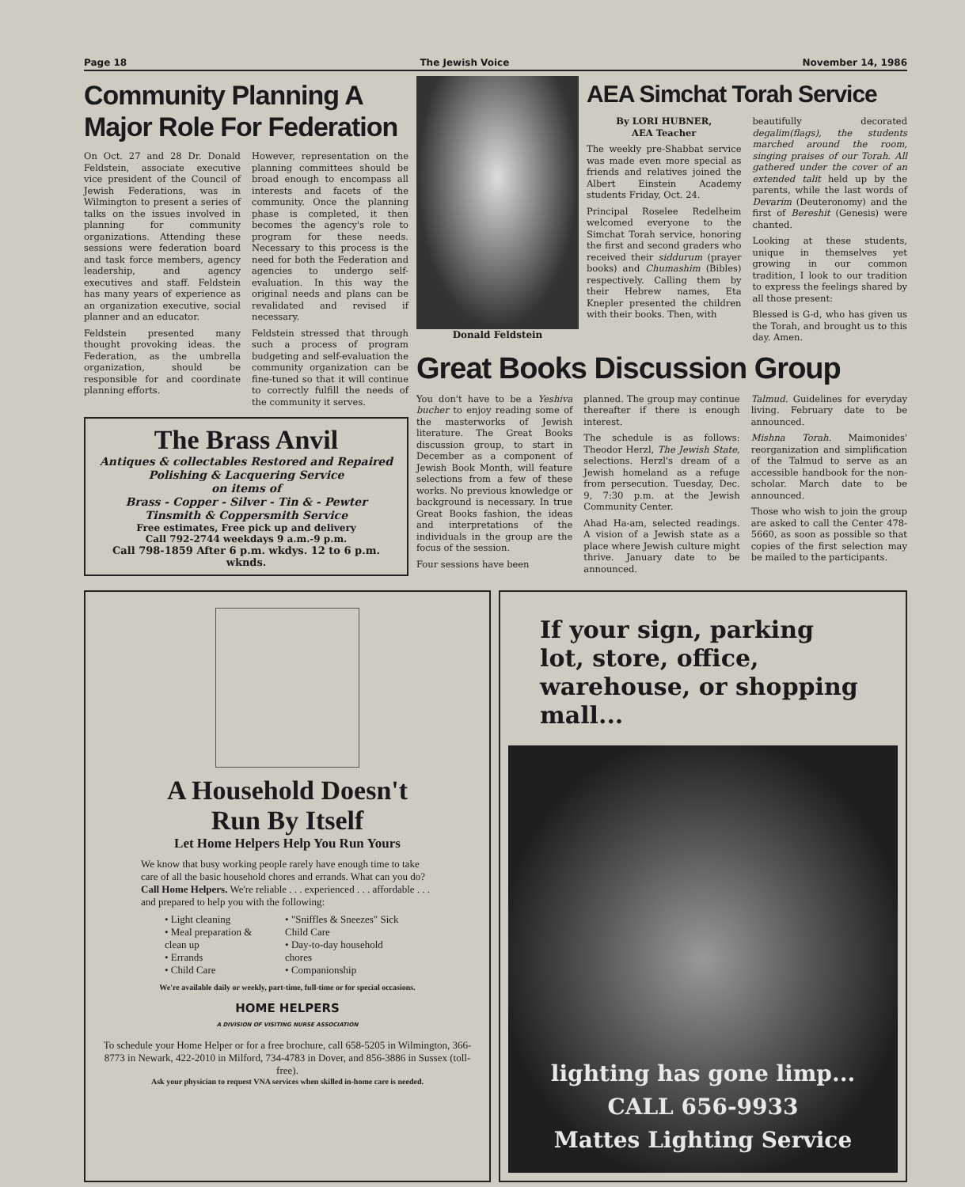Page 18 The Jewish Voice November 14, 1986
Community Planning A Major Role For Federation
On Oct. 27 and 28 Dr. Donald Feldstein, associate executive vice president of the Council of Jewish Federations, was in Wilmington to present a series of talks on the issues involved in planning for community organizations. Attending these sessions were federation board and task force members, agency leadership, and agency executives and staff. Feldstein has many years of experience as an organization executive, social planner and an educator.
Feldstein presented many thought provoking ideas. the Federation, as the umbrella organization, should be responsible for and coordinate planning efforts.
However, representation on the planning committees should be broad enough to encompass all interests and facets of the community. Once the planning phase is completed, it then becomes the agency's role to program for these needs. Necessary to this process is the need for both the Federation and agencies to undergo self-evaluation. In this way the original needs and plans can be revalidated and revised if necessary.
Feldstein stressed that through such a process of program budgeting and self-evaluation the community organization can be fine-tuned so that it will continue to correctly fulfill the needs of the community it serves.
The Brass Anvil
Antiques & collectables Restored and Repaired
Polishing & Lacquering Service
on items of
Brass - Copper - Silver - Tin & - Pewter
Tinsmith & Coppersmith Service
Free estimates, Free pick up and delivery
Call 792-2744 weekdays 9 a.m.-9 p.m.
Call 798-1859 After 6 p.m. wkdys. 12 to 6 p.m. wknds.
Donald Feldstein
AEA Simchat Torah Service
By LORI HUBNER,
AEA Teacher
The weekly pre-Shabbat service was made even more special as friends and relatives joined the Albert Einstein Academy students Friday, Oct. 24.
Principal Roselee Redelheim welcomed everyone to the Simchat Torah service, honoring the first and second graders who received their siddurum (prayer books) and Chumashim (Bibles) respectively. Calling them by their Hebrew names, Eta Knepler presented the children with their books. Then, with
beautifully decorated degalim(flags), the students marched around the room, singing praises of our Torah. All gathered under the cover of an extended talit held up by the parents, while the last words of Devarim (Deuteronomy) and the first of Bereshit (Genesis) were chanted.
Looking at these students, unique in themselves yet growing in our common tradition, I look to our tradition to express the feelings shared by all those present:
Blessed is G-d, who has given us the Torah, and brought us to this day. Amen.
Great Books Discussion Group
You don't have to be a Yeshiva bucher to enjoy reading some of the masterworks of Jewish literature. The Great Books discussion group, to start in December as a component of Jewish Book Month, will feature selections from a few of these works. No previous knowledge or background is necessary. In true Great Books fashion, the ideas and interpretations of the individuals in the group are the focus of the session.
Four sessions have been
planned. The group may continue thereafter if there is enough interest.
The schedule is as follows: Theodor Herzl, The Jewish State, selections. Herzl's dream of a Jewish homeland as a refuge from persecution. Tuesday, Dec. 9, 7:30 p.m. at the Jewish Community Center.
Ahad Ha-am, selected readings. A vision of a Jewish state as a place where Jewish culture might thrive. January date to be announced.
Talmud. Guidelines for everyday living. February date to be announced.
Mishna Torah. Maimonides' reorganization and simplification of the Talmud to serve as an accessible handbook for the non-scholar. March date to be announced.
Those who wish to join the group are asked to call the Center 478-5660, as soon as possible so that copies of the first selection may be mailed to the participants.
A Household Doesn't
Run By Itself
Let Home Helpers Help You Run Yours
We know that busy working people rarely have enough time to take care of all the basic household chores and errands. What can you do? Call Home Helpers. We're reliable . . . experienced . . . affordable . . . and prepared to help you with the following:
• Light cleaning
• Meal preparation & clean up
• Errands
• Child Care
• "Sniffles & Sneezes" Sick Child Care
• Day-to-day household chores
• Companionship
We're available daily or weekly, part-time, full-time or for special occasions.
HOME HELPERS
A DIVISION OF VISITING NURSE ASSOCIATION
To schedule your Home Helper or for a free brochure, call 658-5205 in Wilmington, 366-8773 in Newark, 422-2010 in Milford, 734-4783 in Dover, and 856-3886 in Sussex (toll-free).
Ask your physician to request VNA services when skilled in-home care is needed.
If your sign, parking lot, store, office, warehouse, or shopping mall...
lighting has gone limp...
CALL 656-9933
Mattes Lighting Service